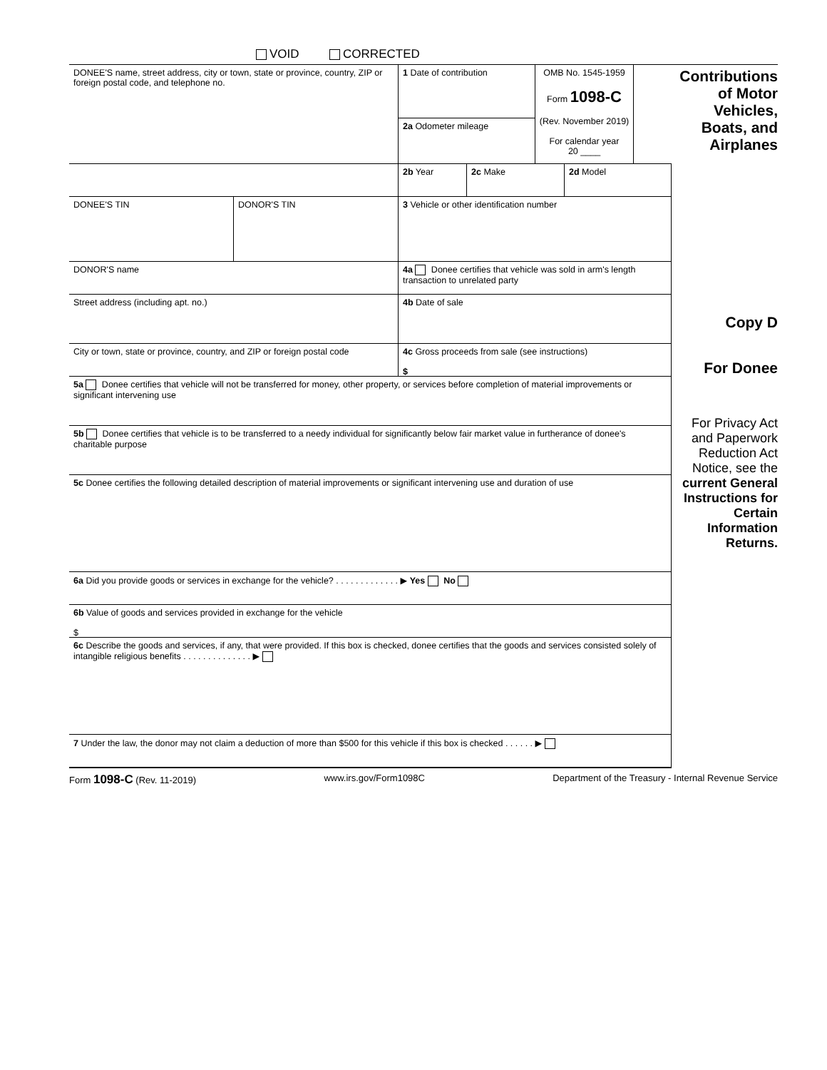VOID CORRECTED
DONEE'S name, street address, city or town, state or province, country, ZIP or foreign postal code, and telephone no.
1 Date of contribution
2a Odometer mileage
OMB No. 1545-1959
Form 1098-C
(Rev. November 2019)
For calendar year
20 ____
2b Year 2c Make 2d Model
DONEE'S TIN DONOR'S TIN 3 Vehicle or other identification number
DONOR'S name 4a Donee certifies that vehicle was sold in arm's length transaction to unrelated party
Street address (including apt. no.) 4b Date of sale
City or town, state or province, country, and ZIP or foreign postal code
4c Gross proceeds from sale (see instructions)
$
5a Donee certifies that vehicle will not be transferred for money, other property, or services before completion of material improvements or significant intervening use
5b Donee certifies that vehicle is to be transferred to a needy individual for significantly below fair market value in furtherance of donee's charitable purpose
5c Donee certifies the following detailed description of material improvements or significant intervening use and duration of use
6a Did you provide goods or services in exchange for the vehicle? . . . . . . . . . . . . . ▶ Yes No
6b Value of goods and services provided in exchange for the vehicle
$
6c Describe the goods and services, if any, that were provided. If this box is checked, donee certifies that the goods and services consisted solely of intangible religious benefits . . . . . . . . . . . . . . ▶
7 Under the law, the donor may not claim a deduction of more than $500 for this vehicle if this box is checked . . . . . . ▶
Contributions of Motor Vehicles, Boats, and Airplanes
Copy D
For Donee
For Privacy Act and Paperwork Reduction Act Notice, see the current General Instructions for Certain Information Returns.
Form 1098-C (Rev. 11-2019) www.irs.gov/Form1098C Department of the Treasury - Internal Revenue Service